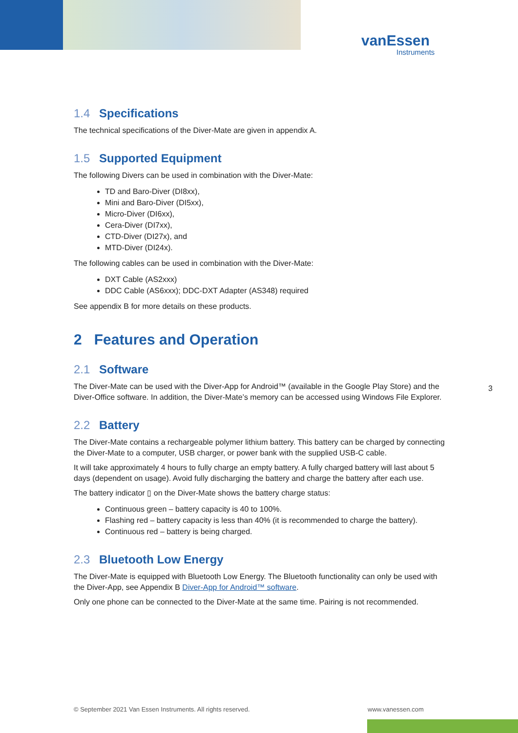vanEssen
Instruments
1.4 Specifications
The technical specifications of the Diver-Mate are given in appendix A.
1.5 Supported Equipment
The following Divers can be used in combination with the Diver-Mate:
TD and Baro-Diver (DI8xx),
Mini and Baro-Diver (DI5xx),
Micro-Diver (DI6xx),
Cera-Diver (DI7xx),
CTD-Diver (DI27x), and
MTD-Diver (DI24x).
The following cables can be used in combination with the Diver-Mate:
DXT Cable (AS2xxx)
DDC Cable (AS6xxx); DDC-DXT Adapter (AS348) required
See appendix B for more details on these products.
2 Features and Operation
2.1 Software
The Diver-Mate can be used with the Diver-App for Android™ (available in the Google Play Store) and the Diver-Office software. In addition, the Diver-Mate’s memory can be accessed using Windows File Explorer.
2.2 Battery
The Diver-Mate contains a rechargeable polymer lithium battery. This battery can be charged by connecting the Diver-Mate to a computer, USB charger, or power bank with the supplied USB-C cable.
It will take approximately 4 hours to fully charge an empty battery. A fully charged battery will last about 5 days (dependent on usage). Avoid fully discharging the battery and charge the battery after each use.
The battery indicator ▯ on the Diver-Mate shows the battery charge status:
Continuous green – battery capacity is 40 to 100%.
Flashing red – battery capacity is less than 40% (it is recommended to charge the battery).
Continuous red – battery is being charged.
2.3 Bluetooth Low Energy
The Diver-Mate is equipped with Bluetooth Low Energy. The Bluetooth functionality can only be used with the Diver-App, see Appendix B Diver-App for Android™ software.
Only one phone can be connected to the Diver-Mate at the same time. Pairing is not recommended.
3
© September 2021 Van Essen Instruments. All rights reserved.
www.vanessen.com